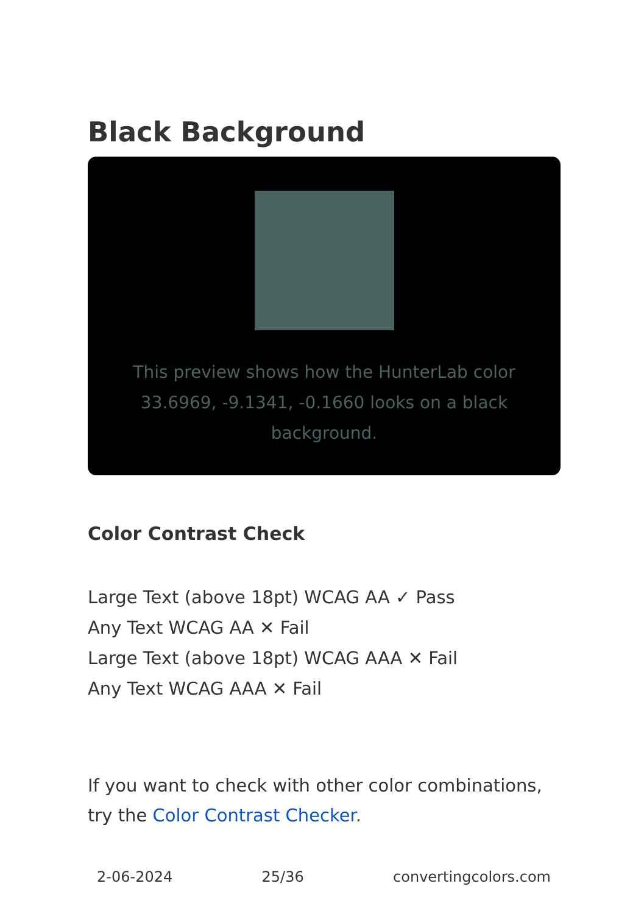Black Background
This preview shows how the HunterLab color 33.6969, -9.1341, -0.1660 looks on a black background.
Color Contrast Check
Large Text (above 18pt) WCAG AA ✓ Pass
Any Text WCAG AA ✕ Fail
Large Text (above 18pt) WCAG AAA ✕ Fail
Any Text WCAG AAA ✕ Fail
If you want to check with other color combinations, try the Color Contrast Checker.
2-06-2024 25/36 convertingcolors.com